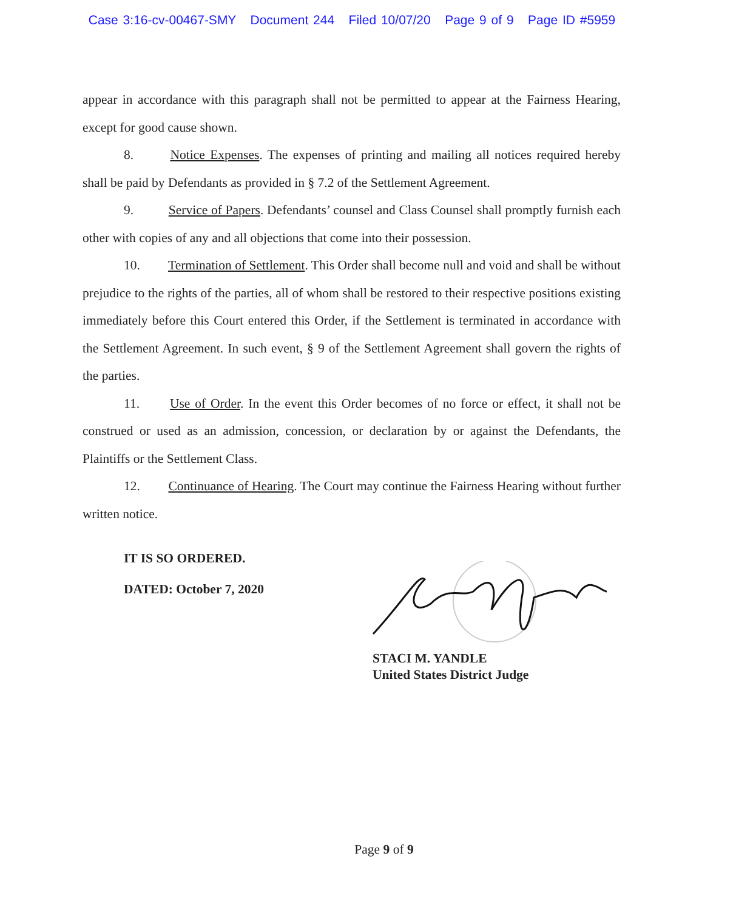Case 3:16-cv-00467-SMY Document 244 Filed 10/07/20 Page 9 of 9 Page ID #5959
appear in accordance with this paragraph shall not be permitted to appear at the Fairness Hearing, except for good cause shown.
8. Notice Expenses. The expenses of printing and mailing all notices required hereby shall be paid by Defendants as provided in § 7.2 of the Settlement Agreement.
9. Service of Papers. Defendants’ counsel and Class Counsel shall promptly furnish each other with copies of any and all objections that come into their possession.
10. Termination of Settlement. This Order shall become null and void and shall be without prejudice to the rights of the parties, all of whom shall be restored to their respective positions existing immediately before this Court entered this Order, if the Settlement is terminated in accordance with the Settlement Agreement. In such event, § 9 of the Settlement Agreement shall govern the rights of the parties.
11. Use of Order. In the event this Order becomes of no force or effect, it shall not be construed or used as an admission, concession, or declaration by or against the Defendants, the Plaintiffs or the Settlement Class.
12. Continuance of Hearing. The Court may continue the Fairness Hearing without further written notice.
IT IS SO ORDERED.
DATED: October 7, 2020
STACI M. YANDLE
United States District Judge
Page 9 of 9